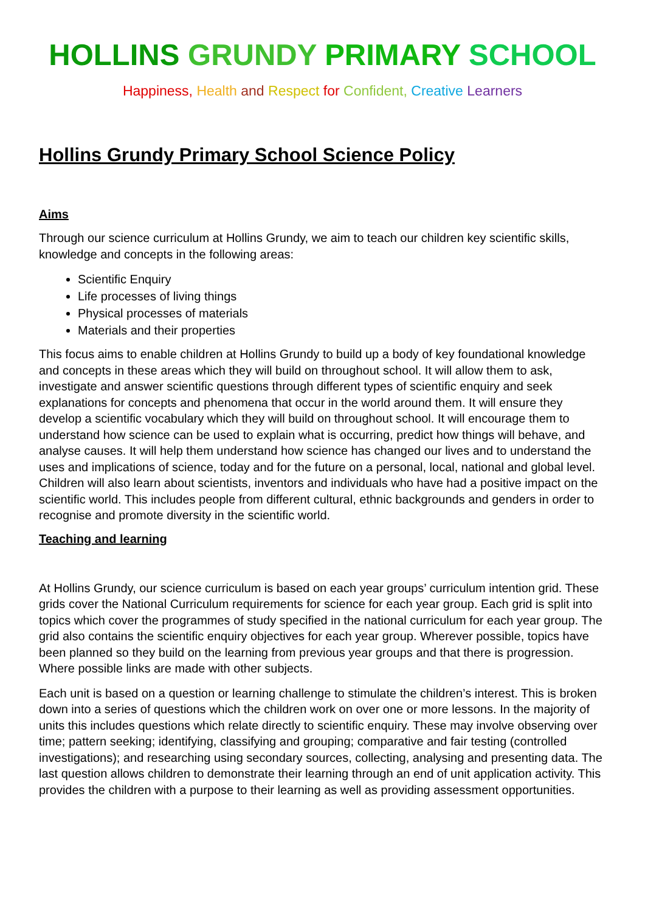HOLLINS GRUNDY PRIMARY SCHOOL
Happiness, Health and Respect for Confident, Creative Learners
Hollins Grundy Primary School Science Policy
Aims
Through our science curriculum at Hollins Grundy, we aim to teach our children key scientific skills, knowledge and concepts in the following areas:
Scientific Enquiry
Life processes of living things
Physical processes of materials
Materials and their properties
This focus aims to enable children at Hollins Grundy to build up a body of key foundational knowledge and concepts in these areas which they will build on throughout school. It will allow them to ask, investigate and answer scientific questions through different types of scientific enquiry and seek explanations for concepts and phenomena that occur in the world around them. It will ensure they develop a scientific vocabulary which they will build on throughout school. It will encourage them to understand how science can be used to explain what is occurring, predict how things will behave, and analyse causes. It will help them understand how science has changed our lives and to understand the uses and implications of science, today and for the future on a personal, local, national and global level. Children will also learn about scientists, inventors and individuals who have had a positive impact on the scientific world. This includes people from different cultural, ethnic backgrounds and genders in order to recognise and promote diversity in the scientific world.
Teaching and learning
At Hollins Grundy, our science curriculum is based on each year groups’ curriculum intention grid. These grids cover the National Curriculum requirements for science for each year group. Each grid is split into topics which cover the programmes of study specified in the national curriculum for each year group. The grid also contains the scientific enquiry objectives for each year group. Wherever possible, topics have been planned so they build on the learning from previous year groups and that there is progression. Where possible links are made with other subjects.
Each unit is based on a question or learning challenge to stimulate the children’s interest. This is broken down into a series of questions which the children work on over one or more lessons. In the majority of units this includes questions which relate directly to scientific enquiry. These may involve observing over time; pattern seeking; identifying, classifying and grouping; comparative and fair testing (controlled investigations); and researching using secondary sources, collecting, analysing and presenting data. The last question allows children to demonstrate their learning through an end of unit application activity. This provides the children with a purpose to their learning as well as providing assessment opportunities.